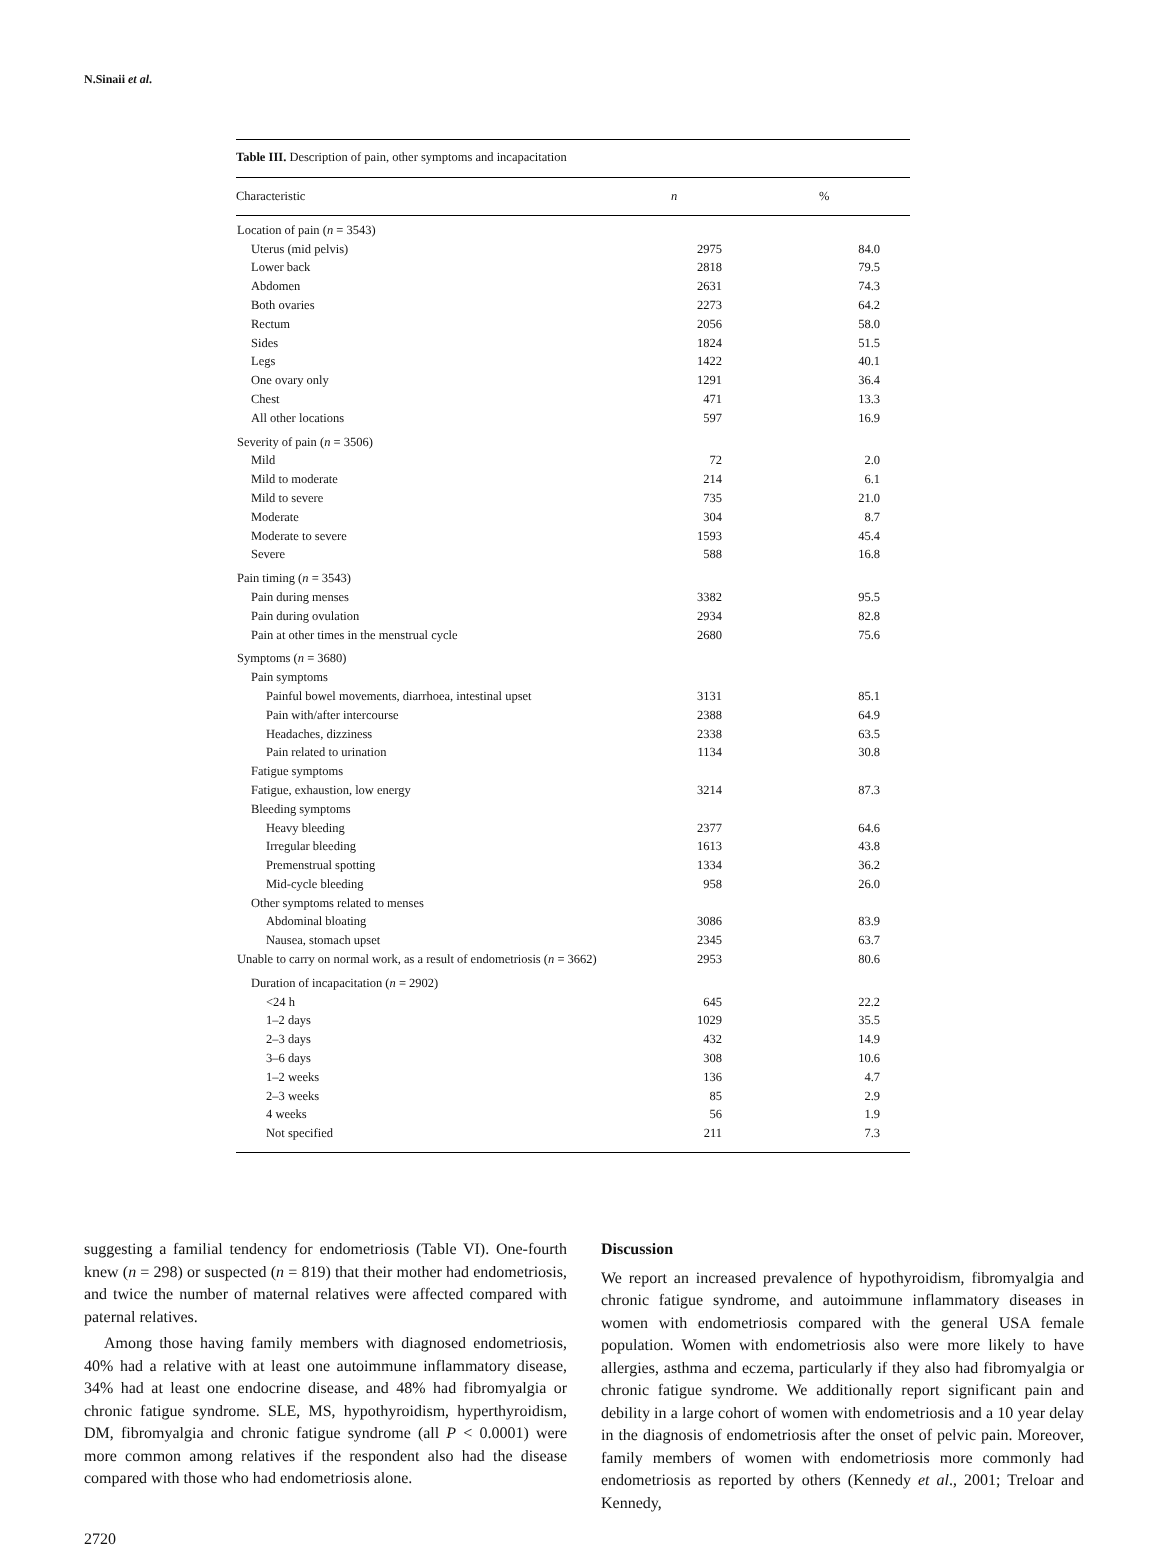N.Sinaii et al.
Table III. Description of pain, other symptoms and incapacitation
| Characteristic | | n | | % | |
| --- | --- | --- | --- | --- | --- |
| Location of pain ( n = 3543) | | | | | |
| Uterus (mid pelvis) | | 2975 | | 84.0 | |
| Lower back | | 2818 | | 79.5 | |
| Abdomen | | 2631 | | 74.3 | |
| Both ovaries | | 2273 | | 64.2 | |
| Rectum | | 2056 | | 58.0 | |
| Sides | | 1824 | | 51.5 | |
| Legs | | 1422 | | 40.1 | |
| One ovary only | | 1291 | | 36.4 | |
| Chest | | 471 | | 13.3 | |
| All other locations | | 597 | | 16.9 | |
| Severity of pain ( n = 3506) | | | | | |
| Mild | | 72 | | 2.0 | |
| Mild to moderate | | 214 | | 6.1 | |
| Mild to severe | | 735 | | 21.0 | |
| Moderate | | 304 | | 8.7 | |
| Moderate to severe | | 1593 | | 45.4 | |
| Severe | | 588 | | 16.8 | |
| Pain timing ( n = 3543) | | | | | |
| Pain during menses | | 3382 | | 95.5 | |
| Pain during ovulation | | 2934 | | 82.8 | |
| Pain at other times in the menstrual cycle | | 2680 | | 75.6 | |
| Symptoms ( n = 3680) | | | | | |
| Pain symptoms | | | | | |
| Painful bowel movements, diarrhoea, intestinal upset | | 3131 | | 85.1 | |
| Pain with/after intercourse | | 2388 | | 64.9 | |
| Headaches, dizziness | | 2338 | | 63.5 | |
| Pain related to urination | | 1134 | | 30.8 | |
| Fatigue symptoms | | | | | |
| Fatigue, exhaustion, low energy | | 3214 | | 87.3 | |
| Bleeding symptoms | | | | | |
| Heavy bleeding | | 2377 | | 64.6 | |
| Irregular bleeding | | 1613 | | 43.8 | |
| Premenstrual spotting | | 1334 | | 36.2 | |
| Mid-cycle bleeding | | 958 | | 26.0 | |
| Other symptoms related to menses | | | | | |
| Abdominal bloating | | 3086 | | 83.9 | |
| Nausea, stomach upset | | 2345 | | 63.7 | |
| Unable to carry on normal work, as a result of endometriosis ( n = 3662) | | 2953 | | 80.6 | |
| Duration of incapacitation ( n = 2902) | | | | | |
| <24 h | | 645 | | 22.2 | |
| 1–2 days | | 1029 | | 35.5 | |
| 2–3 days | | 432 | | 14.9 | |
| 3–6 days | | 308 | | 10.6 | |
| 1–2 weeks | | 136 | | 4.7 | |
| 2–3 weeks | | 85 | | 2.9 | |
| 4 weeks | | 56 | | 1.9 | |
| Not specified | | 211 | | 7.3 | |
suggesting a familial tendency for endometriosis (Table VI). One-fourth knew (n = 298) or suspected (n = 819) that their mother had endometriosis, and twice the number of maternal relatives were affected compared with paternal relatives.
Among those having family members with diagnosed endometriosis, 40% had a relative with at least one autoimmune inflammatory disease, 34% had at least one endocrine disease, and 48% had fibromyalgia or chronic fatigue syndrome. SLE, MS, hypothyroidism, hyperthyroidism, DM, fibromyalgia and chronic fatigue syndrome (all P < 0.0001) were more common among relatives if the respondent also had the disease compared with those who had endometriosis alone.
Discussion
We report an increased prevalence of hypothyroidism, fibromyalgia and chronic fatigue syndrome, and autoimmune inflammatory diseases in women with endometriosis compared with the general USA female population. Women with endometriosis also were more likely to have allergies, asthma and eczema, particularly if they also had fibromyalgia or chronic fatigue syndrome. We additionally report significant pain and debility in a large cohort of women with endometriosis and a 10 year delay in the diagnosis of endometriosis after the onset of pelvic pain. Moreover, family members of women with endometriosis more commonly had endometriosis as reported by others (Kennedy et al., 2001; Treloar and Kennedy,
2720